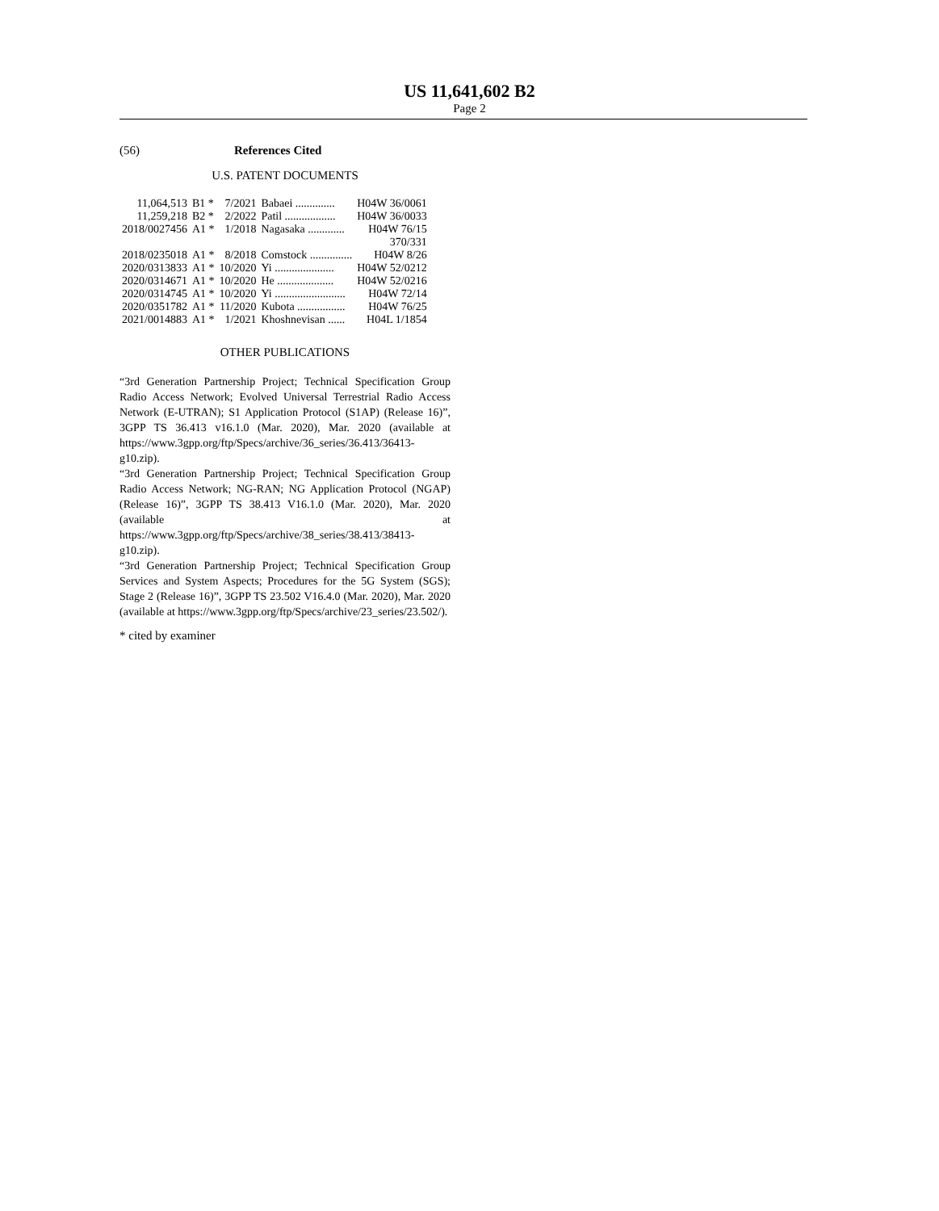US 11,641,602 B2
Page 2
(56) References Cited
U.S. PATENT DOCUMENTS
| 11,064,513 | B1 * | 7/2021 | Babaei .............. | H04W 36/0061 |
| 11,259,218 | B2 * | 2/2022 | Patil .................. | H04W 36/0033 |
| 2018/0027456 | A1 * | 1/2018 | Nagasaka ............. | H04W 76/15 |
| | | | | 370/331 |
| 2018/0235018 | A1 * | 8/2018 | Comstock ............... | H04W 8/26 |
| 2020/0313833 | A1 * | 10/2020 | Yi ..................... | H04W 52/0212 |
| 2020/0314671 | A1 * | 10/2020 | He .................... | H04W 52/0216 |
| 2020/0314745 | A1 * | 10/2020 | Yi ......................... | H04W 72/14 |
| 2020/0351782 | A1 * | 11/2020 | Kubota ................. | H04W 76/25 |
| 2021/0014883 | A1 * | 1/2021 | Khoshnevisan ...... | H04L 1/1854 |
OTHER PUBLICATIONS
“3rd Generation Partnership Project; Technical Specification Group Radio Access Network; Evolved Universal Terrestrial Radio Access Network (E-UTRAN); S1 Application Protocol (S1AP) (Release 16)”, 3GPP TS 36.413 v16.1.0 (Mar. 2020), Mar. 2020 (available at https://www.3gpp.org/ftp/Specs/archive/36_series/36.413/36413-g10.zip).
“3rd Generation Partnership Project; Technical Specification Group Radio Access Network; NG-RAN; NG Application Protocol (NGAP) (Release 16)”, 3GPP TS 38.413 V16.1.0 (Mar. 2020), Mar. 2020 (available at https://www.3gpp.org/ftp/Specs/archive/38_series/38.413/38413-g10.zip).
“3rd Generation Partnership Project; Technical Specification Group Services and System Aspects; Procedures for the 5G System (SGS); Stage 2 (Release 16)”, 3GPP TS 23.502 V16.4.0 (Mar. 2020), Mar. 2020 (available at https://www.3gpp.org/ftp/Specs/archive/23_series/23.502/).
* cited by examiner